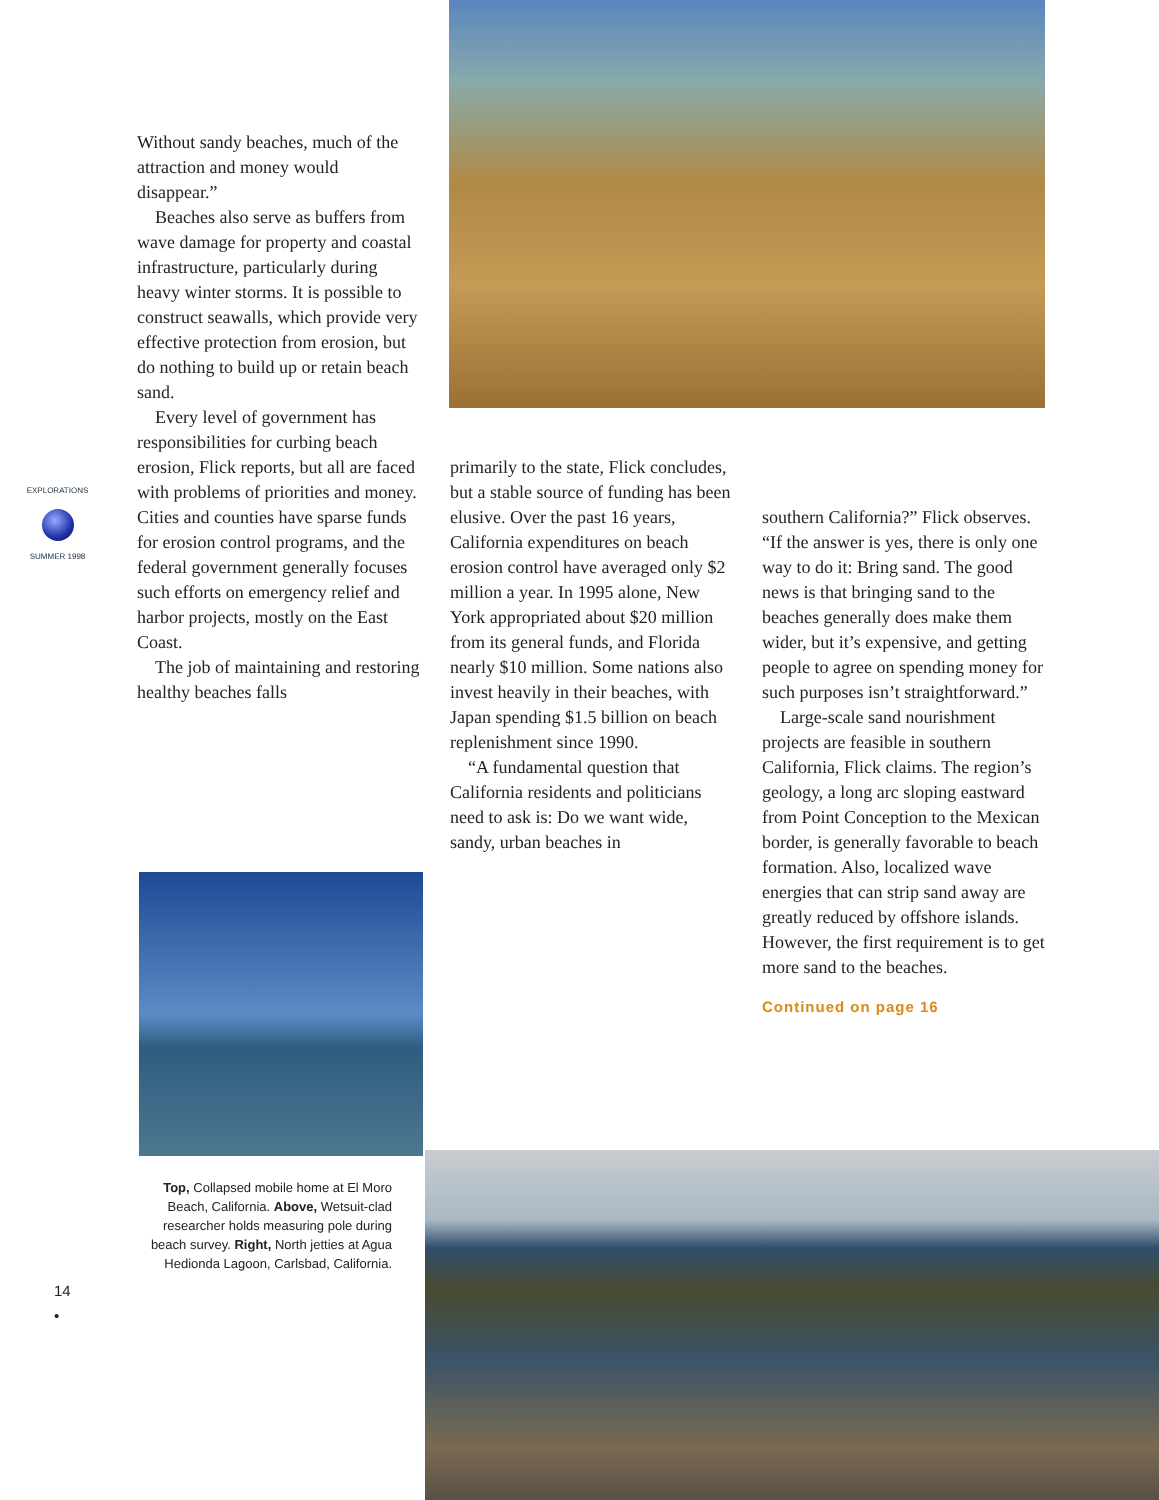EXPLORATIONS
SUMMER 1998
Without sandy beaches, much of the attraction and money would disappear.”
Beaches also serve as buffers from wave damage for property and coastal infrastructure, particularly during heavy winter storms. It is possible to construct seawalls, which provide very effective protection from erosion, but do nothing to build up or retain beach sand.
Every level of government has responsibilities for curbing beach erosion, Flick reports, but all are faced with problems of priorities and money. Cities and counties have sparse funds for erosion control programs, and the federal government generally focuses such efforts on emergency relief and harbor projects, mostly on the East Coast.
The job of maintaining and restoring healthy beaches falls
primarily to the state, Flick concludes, but a stable source of funding has been elusive. Over the past 16 years, California expenditures on beach erosion control have averaged only $2 million a year. In 1995 alone, New York appropriated about $20 million from its general funds, and Florida nearly $10 million. Some nations also invest heavily in their beaches, with Japan spending $1.5 billion on beach replenishment since 1990.
“A fundamental question that California residents and politicians need to ask is: Do we want wide, sandy, urban beaches in
southern California?” Flick observes. “If the answer is yes, there is only one way to do it: Bring sand. The good news is that bringing sand to the beaches generally does make them wider, but it’s expensive, and getting people to agree on spending money for such purposes isn’t straightforward.”
Large-scale sand nourishment projects are feasible in southern California, Flick claims. The region’s geology, a long arc sloping eastward from Point Conception to the Mexican border, is generally favorable to beach formation. Also, localized wave energies that can strip sand away are greatly reduced by offshore islands. However, the first requirement is to get more sand to the beaches.
Continued on page 16
Top, Collapsed mobile home at El Moro Beach, California. Above, Wetsuit-clad researcher holds measuring pole during beach survey. Right, North jetties at Agua Hedionda Lagoon, Carlsbad, California.
14
•